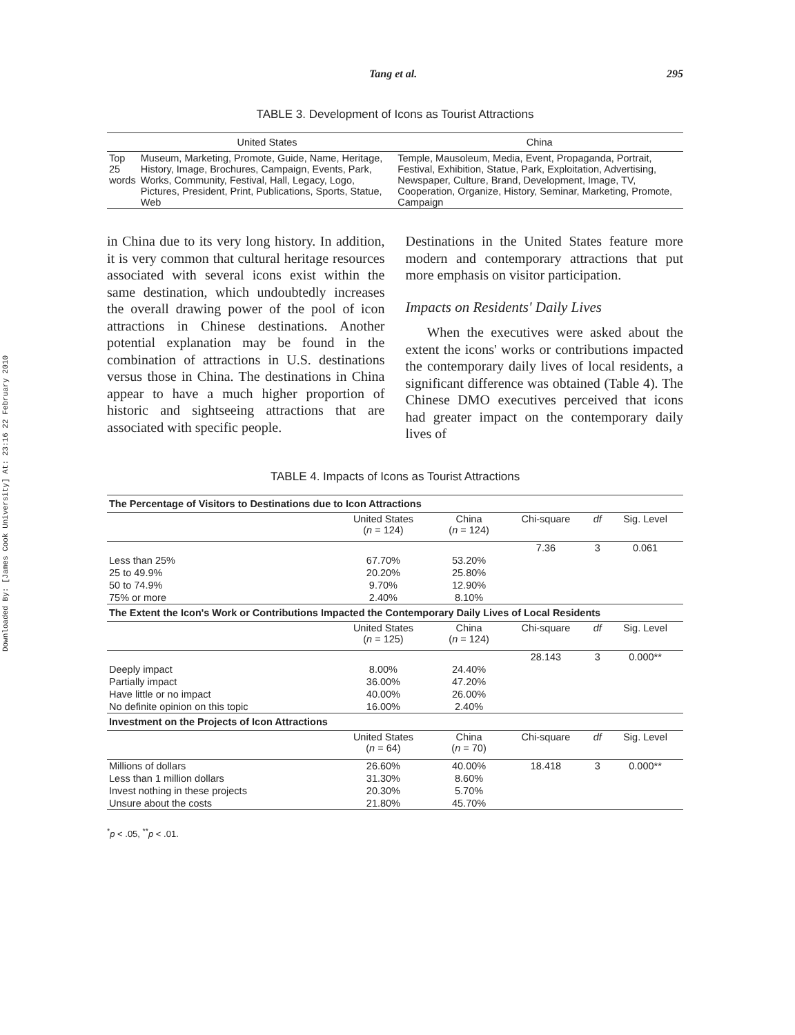Downloaded By: [James Cook University] At: 23:16 22 February 2010
Tang et al. 295
TABLE 3. Development of Icons as Tourist Attractions
| | United States | China |
| --- | --- | --- |
| Top 25 words | Museum, Marketing, Promote, Guide, Name, Heritage, History, Image, Brochures, Campaign, Events, Park, Works, Community, Festival, Hall, Legacy, Logo, Pictures, President, Print, Publications, Sports, Statue, Web | Temple, Mausoleum, Media, Event, Propaganda, Portrait, Festival, Exhibition, Statue, Park, Exploitation, Advertising, Newspaper, Culture, Brand, Development, Image, TV, Cooperation, Organize, History, Seminar, Marketing, Promote, Campaign |
in China due to its very long history. In addition, it is very common that cultural heritage resources associated with several icons exist within the same destination, which undoubtedly increases the overall drawing power of the pool of icon attractions in Chinese destinations. Another potential explanation may be found in the combination of attractions in U.S. destinations versus those in China. The destinations in China appear to have a much higher proportion of historic and sightseeing attractions that are associated with specific people.
Destinations in the United States feature more modern and contemporary attractions that put more emphasis on visitor participation.
Impacts on Residents' Daily Lives
When the executives were asked about the extent the icons' works or contributions impacted the contemporary daily lives of local residents, a significant difference was obtained (Table 4). The Chinese DMO executives perceived that icons had greater impact on the contemporary daily lives of
TABLE 4. Impacts of Icons as Tourist Attractions
| The Percentage of Visitors to Destinations due to Icon Attractions | | | | | |
| | United States ( n = 124) | China ( n = 124) | Chi-square | df | Sig. Level |
| | | | 7.36 | 3 | 0.061 |
| Less than 25% | 67.70% | 53.20% | | | |
| 25 to 49.9% | 20.20% | 25.80% | | | |
| 50 to 74.9% | 9.70% | 12.90% | | | |
| 75% or more | 2.40% | 8.10% | | | |
| The Extent the Icon's Work or Contributions Impacted the Contemporary Daily Lives of Local Residents | | | | | |
| | United States ( n = 125) | China ( n = 124) | Chi-square | df | Sig. Level |
| | | | 28.143 | 3 | 0.000** |
| Deeply impact | 8.00% | 24.40% | | | |
| Partially impact | 36.00% | 47.20% | | | |
| Have little or no impact | 40.00% | 26.00% | | | |
| No definite opinion on this topic | 16.00% | 2.40% | | | |
| Investment on the Projects of Icon Attractions | | | | | |
| | United States ( n = 64) | China ( n = 70) | Chi-square | df | Sig. Level |
| Millions of dollars | 26.60% | 40.00% | 18.418 | 3 | 0.000** |
| Less than 1 million dollars | 31.30% | 8.60% | | | |
| Invest nothing in these projects | 20.30% | 5.70% | | | |
| Unsure about the costs | 21.80% | 45.70% | | | |
<sup>*</sup> p < .05, <sup>**</sup>p < .01.